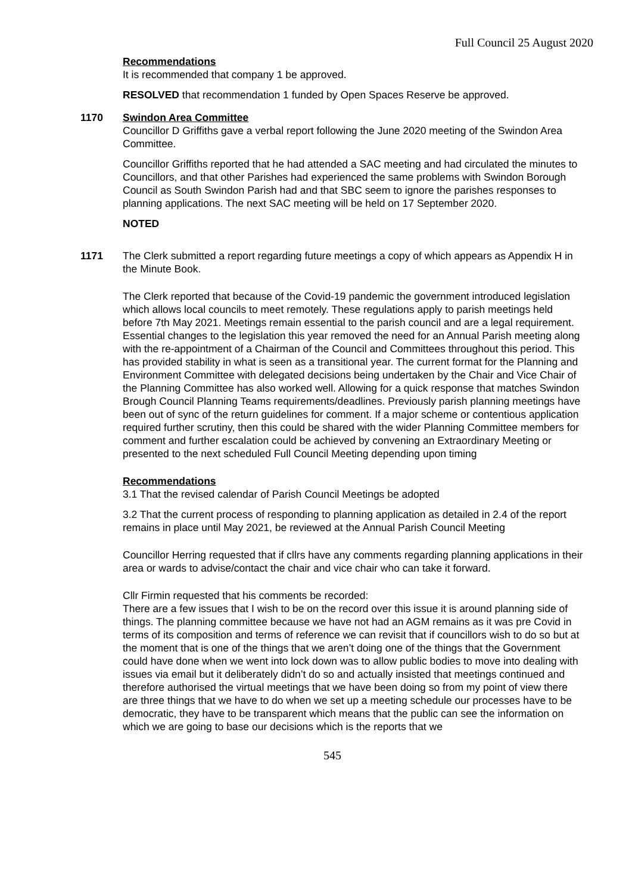Full Council 25 August 2020
Recommendations
It is recommended that company 1 be approved.
RESOLVED that recommendation 1 funded by Open Spaces Reserve be approved.
1170 Swindon Area Committee
Councillor D Griffiths gave a verbal report following the June 2020 meeting of the Swindon Area Committee.
Councillor Griffiths reported that he had attended a SAC meeting and had circulated the minutes to Councillors, and that other Parishes had experienced the same problems with Swindon Borough Council as South Swindon Parish had and that SBC seem to ignore the parishes responses to planning applications. The next SAC meeting will be held on 17 September 2020.
NOTED
1171 The Clerk submitted a report regarding future meetings a copy of which appears as Appendix H in the Minute Book.
The Clerk reported that because of the Covid-19 pandemic the government introduced legislation which allows local councils to meet remotely. These regulations apply to parish meetings held before 7th May 2021. Meetings remain essential to the parish council and are a legal requirement. Essential changes to the legislation this year removed the need for an Annual Parish meeting along with the re-appointment of a Chairman of the Council and Committees throughout this period. This has provided stability in what is seen as a transitional year. The current format for the Planning and Environment Committee with delegated decisions being undertaken by the Chair and Vice Chair of the Planning Committee has also worked well. Allowing for a quick response that matches Swindon Brough Council Planning Teams requirements/deadlines. Previously parish planning meetings have been out of sync of the return guidelines for comment. If a major scheme or contentious application required further scrutiny, then this could be shared with the wider Planning Committee members for comment and further escalation could be achieved by convening an Extraordinary Meeting or presented to the next scheduled Full Council Meeting depending upon timing
Recommendations
3.1 That the revised calendar of Parish Council Meetings be adopted
3.2 That the current process of responding to planning application as detailed in 2.4 of the report remains in place until May 2021, be reviewed at the Annual Parish Council Meeting
Councillor Herring requested that if cllrs have any comments regarding planning applications in their area or wards to advise/contact the chair and vice chair who can take it forward.
Cllr Firmin requested that his comments be recorded:
There are a few issues that I wish to be on the record over this issue it is around planning side of things. The planning committee because we have not had an AGM remains as it was pre Covid in terms of its composition and terms of reference we can revisit that if councillors wish to do so but at the moment that is one of the things that we aren’t doing one of the things that the Government could have done when we went into lock down was to allow public bodies to move into dealing with issues via email but it deliberately didn’t do so and actually insisted that meetings continued and therefore authorised the virtual meetings that we have been doing so from my point of view there are three things that we have to do when we set up a meeting schedule our processes have to be democratic, they have to be transparent which means that the public can see the information on which we are going to base our decisions which is the reports that we
545